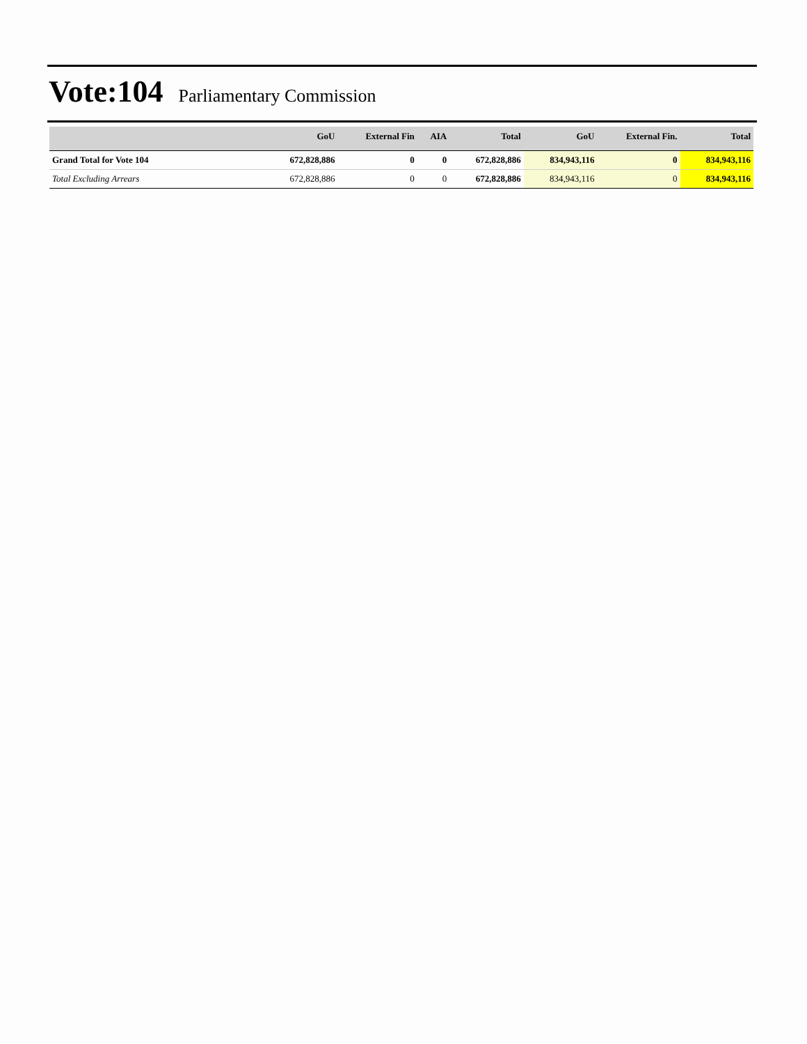Vote:104 Parliamentary Commission
| | GoU | External Fin | AIA | Total | GoU | External Fin. | Total |
| --- | --- | --- | --- | --- | --- | --- | --- |
| Grand Total for Vote 104 | 672,828,886 | 0 | 0 | 672,828,886 | 834,943,116 | 0 | 834,943,116 |
| Total Excluding Arrears | 672,828,886 | 0 | 0 | 672,828,886 | 834,943,116 | 0 | 834,943,116 |